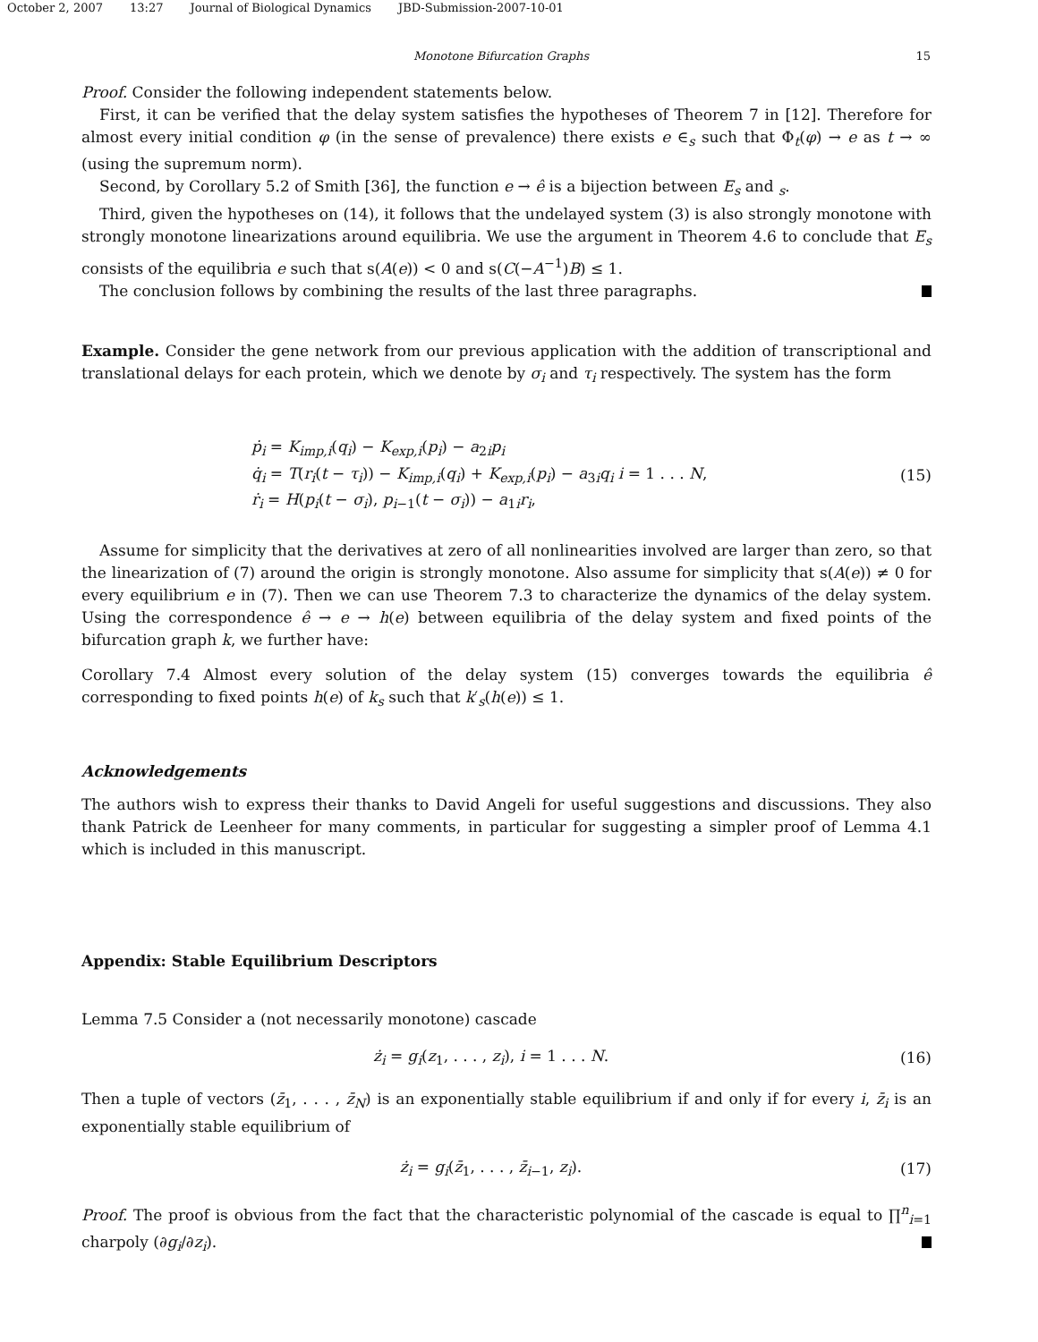October 2, 2007 13:27 Journal of Biological Dynamics JBD-Submission-2007-10-01
Monotone Bifurcation Graphs 15
Proof. Consider the following independent statements below.
First, it can be verified that the delay system satisfies the hypotheses of Theorem 7 in [12]. Therefore for almost every initial condition φ (in the sense of prevalence) there exists e ∈<sub>s</sub> such that Φ<sub>t</sub>(φ) → e as t → ∞ (using the supremum norm).
Second, by Corollary 5.2 of Smith [36], the function e → ê is a bijection between E<sub>s</sub> and <sub>s</sub>.
Third, given the hypotheses on (14), it follows that the undelayed system (3) is also strongly monotone with strongly monotone linearizations around equilibria. We use the argument in Theorem 4.6 to conclude that E<sub>s</sub> consists of the equilibria e such that s(A(e)) < 0 and s(C(−A<sup>−1</sup>)B) ≤ 1.
The conclusion follows by combining the results of the last three paragraphs.
Example. Consider the gene network from our previous application with the addition of transcriptional and translational delays for each protein, which we denote by σ<sub>i</sub> and τ<sub>i</sub> respectively. The system has the form
ṗ<sub>i</sub> = K<sub>imp,i</sub>(q<sub>i</sub>) − K<sub>exp,i</sub>(p<sub>i</sub>) − a<sub>2i</sub>p<sub>i</sub>
q̇<sub>i</sub> = T(r<sub>i</sub>(t − τ<sub>i</sub>)) − K<sub>imp,i</sub>(q<sub>i</sub>) + K<sub>exp,i</sub>(p<sub>i</sub>) − a<sub>3i</sub>q<sub>i</sub> i = 1 . . . N,
ṙ<sub>i</sub> = H(p<sub>i</sub>(t − σ<sub>i</sub>), p<sub>i−1</sub>(t − σ<sub>i</sub>)) − a<sub>1i</sub>r<sub>i</sub>,
(15)
Assume for simplicity that the derivatives at zero of all nonlinearities involved are larger than zero, so that the linearization of (7) around the origin is strongly monotone. Also assume for simplicity that s(A(e)) ≠ 0 for every equilibrium e in (7). Then we can use Theorem 7.3 to characterize the dynamics of the delay system. Using the correspondence ê → e → h(e) between equilibria of the delay system and fixed points of the bifurcation graph k, we further have:
Corollary 7.4 Almost every solution of the delay system (15) converges towards the equilibria ê corresponding to fixed points h(e) of k<sub>s</sub> such that k′<sub>s</sub>(h(e)) ≤ 1.
Acknowledgements
The authors wish to express their thanks to David Angeli for useful suggestions and discussions. They also thank Patrick de Leenheer for many comments, in particular for suggesting a simpler proof of Lemma 4.1 which is included in this manuscript.
Appendix: Stable Equilibrium Descriptors
Lemma 7.5 Consider a (not necessarily monotone) cascade
ż<sub>i</sub> = g<sub>i</sub>(z<sub>1</sub>, . . . , z<sub>i</sub>), i = 1 . . . N. (16)
Then a tuple of vectors (z̄<sub>1</sub>, . . . , z̄<sub>N</sub>) is an exponentially stable equilibrium if and only if for every i, z̄<sub>i</sub> is an exponentially stable equilibrium of
ż<sub>i</sub> = g<sub>i</sub>(z̄<sub>1</sub>, . . . , z̄<sub>i−1</sub>, z<sub>i</sub>). (17)
Proof. The proof is obvious from the fact that the characteristic polynomial of the cascade is equal to ∏<sup>n</sup><sub>i=1</sub> charpoly (∂g<sub>i</sub>/∂z<sub>i</sub>).